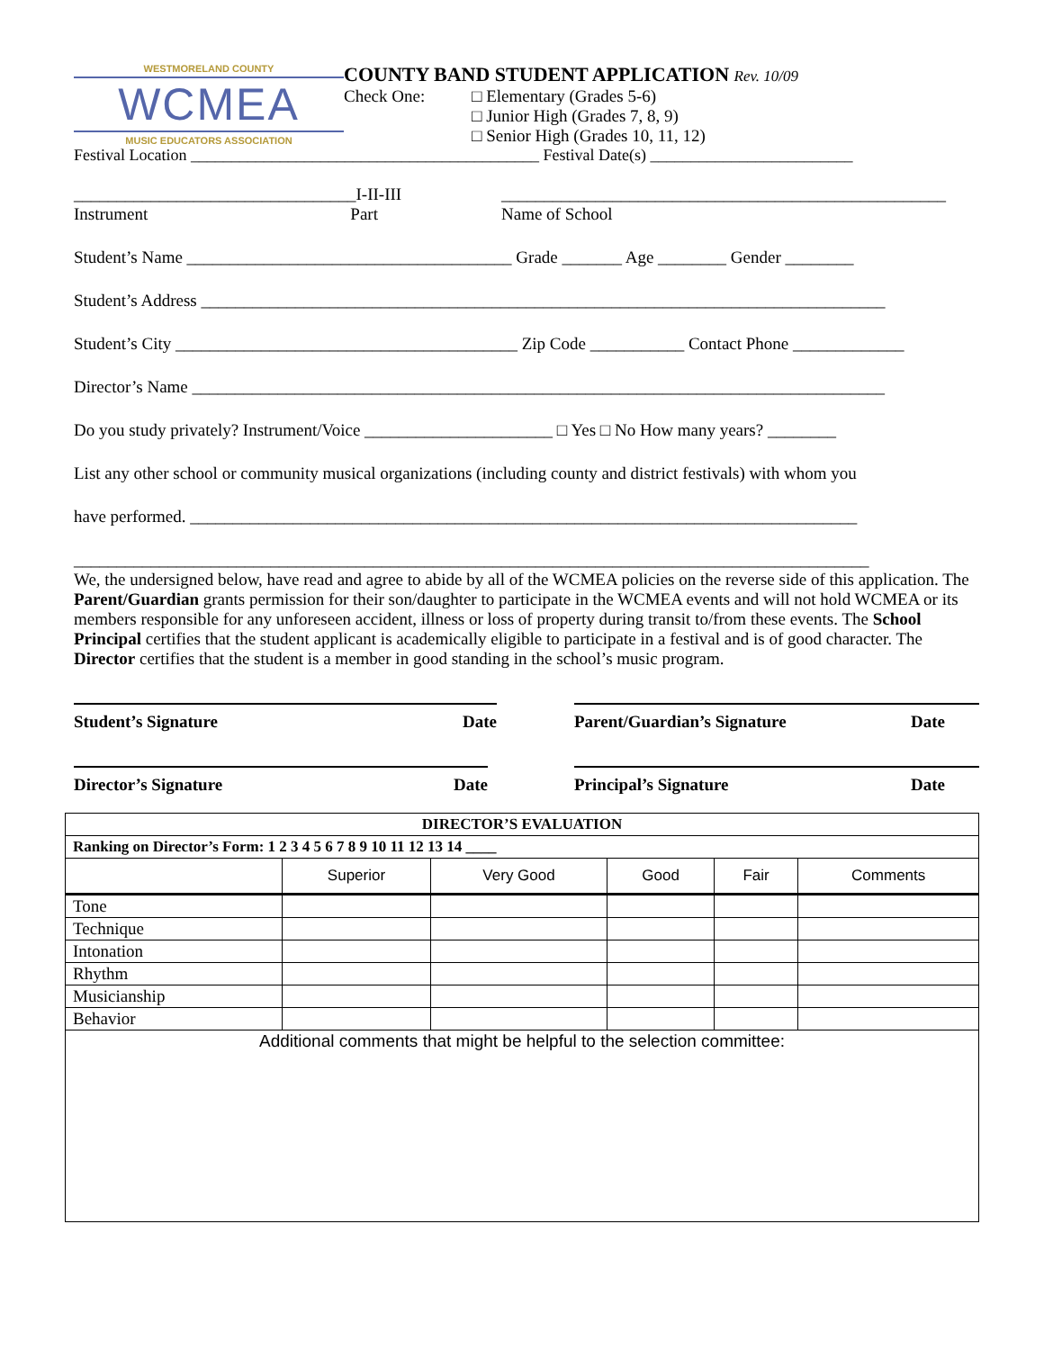WESTMORELAND COUNTY
WCMEA
MUSIC EDUCATORS ASSOCIATION
COUNTY BAND STUDENT APPLICATION Rev. 10/09
Check One: □ Elementary (Grades 5-6)
□ Junior High (Grades 7, 8, 9)
□ Senior High (Grades 10, 11, 12)
Festival Location ___________________________________________ Festival Date(s) _________________________
_________________________________I-II-III
Instrument Part
____________________________________________________
Name of School
Student’s Name ______________________________________ Grade _______ Age ________ Gender ________
Student’s Address ________________________________________________________________________________
Student’s City ________________________________________ Zip Code ___________ Contact Phone _____________
Director’s Name _________________________________________________________________________________
Do you study privately? Instrument/Voice ______________________ □ Yes □ No How many years? ________
List any other school or community musical organizations (including county and district festivals) with whom you
have performed. ______________________________________________________________________________
_____________________________________________________________________________________________
We, the undersigned below, have read and agree to abide by all of the WCMEA policies on the reverse side of this application. The Parent/Guardian grants permission for their son/daughter to participate in the WCMEA events and will not hold WCMEA or its members responsible for any unforeseen accident, illness or loss of property during transit to/from these events. The School Principal certifies that the student applicant is academically eligible to participate in a festival and is of good character. The Director certifies that the student is a member in good standing in the school’s music program.
Student’s Signature Date Parent/Guardian’s Signature Date
Director’s Signature Date Principal’s Signature Date
| DIRECTOR’S EVALUATION | | | | | |
| --- | --- | --- | --- | --- | --- |
| Ranking on Director’s Form: 1 2 3 4 5 6 7 8 9 10 11 12 13 14 ____ | | | | | |
| | Superior | Very Good | Good | Fair | Comments |
| Tone | | | | | |
| Technique | | | | | |
| Intonation | | | | | |
| Rhythm | | | | | |
| Musicianship | | | | | |
| Behavior | | | | | |
| Additional comments that might be helpful to the selection committee: | | | | | |